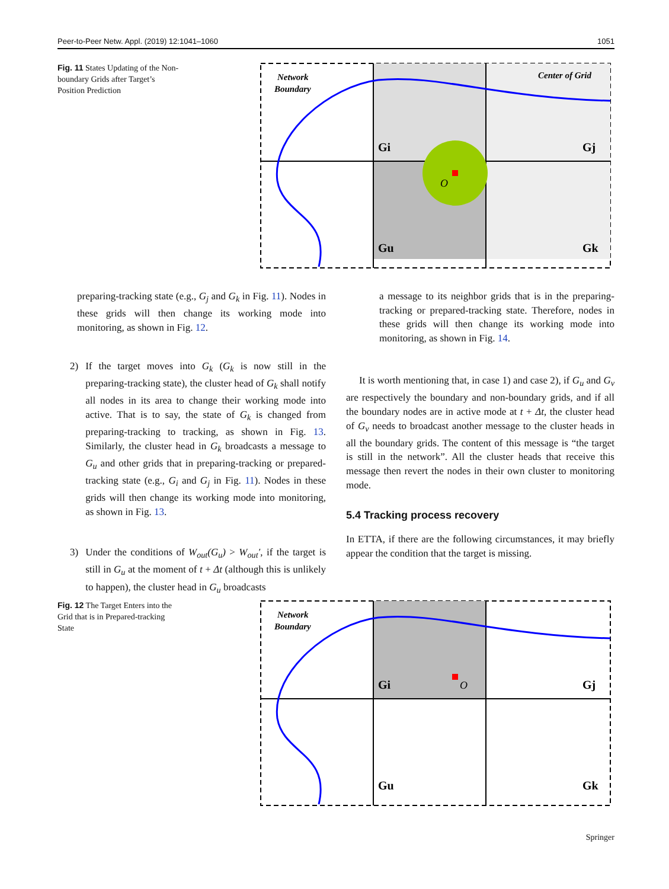Peer-to-Peer Netw. Appl. (2019) 12:1041–1060 1051
Fig. 11 States Updating of the Non-boundary Grids after Target’s Position Prediction
Network
Boundary
Center of Grid
Gi
Gj
Gu
Gk
O
preparing-tracking state (e.g., G<sub>j</sub> and G<sub>k</sub> in Fig. 11). Nodes in these grids will then change its working mode into monitoring, as shown in Fig. 12.
a message to its neighbor grids that is in the preparing-tracking or prepared-tracking state. Therefore, nodes in these grids will then change its working mode into monitoring, as shown in Fig. 14.
2) If the target moves into G<sub>k</sub> (G<sub>k</sub> is now still in the preparing-tracking state), the cluster head of G<sub>k</sub> shall notify all nodes in its area to change their working mode into active. That is to say, the state of G<sub>k</sub> is changed from preparing-tracking to tracking, as shown in Fig. 13. Similarly, the cluster head in G<sub>k</sub> broadcasts a message to G<sub>u</sub> and other grids that in preparing-tracking or prepared-tracking state (e.g., G<sub>i</sub> and G<sub>j</sub> in Fig. 11). Nodes in these grids will then change its working mode into monitoring, as shown in Fig. 13.
3) Under the conditions of W<sub>out</sub>(G<sub>u</sub>) > W<sub>out</sub>′, if the target is still in G<sub>u</sub> at the moment of t + Δt (although this is unlikely to happen), the cluster head in G<sub>u</sub> broadcasts
It is worth mentioning that, in case 1) and case 2), if G<sub>u</sub> and G<sub>v</sub> are respectively the boundary and non-boundary grids, and if all the boundary nodes are in active mode at t + Δt, the cluster head of G<sub>v</sub> needs to broadcast another message to the cluster heads in all the boundary grids. The content of this message is “the target is still in the network”. All the cluster heads that receive this message then revert the nodes in their own cluster to monitoring mode.
5.4 Tracking process recovery
In ETTA, if there are the following circumstances, it may briefly appear the condition that the target is missing.
Fig. 12 The Target Enters into the Grid that is in Prepared-tracking State
Network
Boundary
Gi
Gj
Gu
Gk
O
Springer